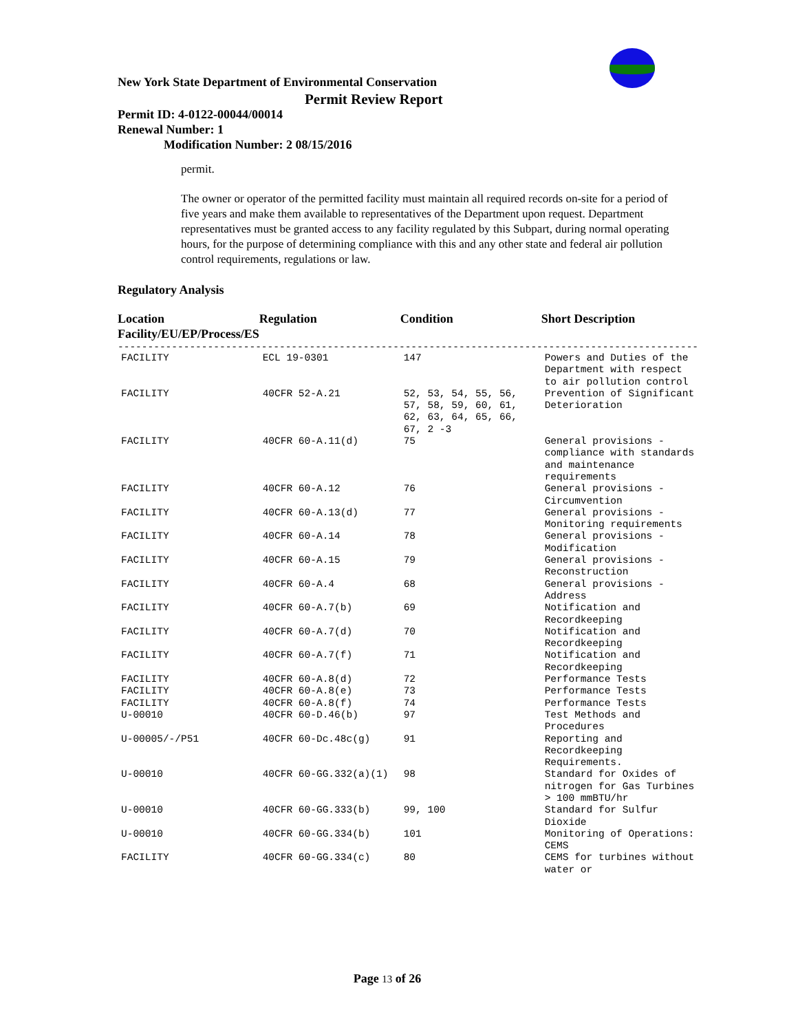New York State Department of Environmental Conservation
Permit Review Report
Permit ID: 4-0122-00044/00014
Renewal Number: 1
Modification Number: 2 08/15/2016
permit.
The owner or operator of the permitted facility must maintain all required records on-site for a period of five years and make them available to representatives of the Department upon request. Department representatives must be granted access to any facility regulated by this Subpart, during normal operating hours, for the purpose of determining compliance with this and any other state and federal air pollution control requirements, regulations or law.
Regulatory Analysis
| Location Facility/EU/EP/Process/ES | Regulation | Condition | Short Description |
| --- | --- | --- | --- |
| ------------------------------------------------------------------------------------------------- | | | |
| FACILITY | ECL 19-0301 | 147 | Powers and Duties of the Department with respect to air pollution control |
| FACILITY | 40CFR 52-A.21 | 52, 53, 54, 55, 56, 57, 58, 59, 60, 61, 62, 63, 64, 65, 66, 67, 2 -3 | Prevention of Significant Deterioration |
| FACILITY | 40CFR 60-A.11(d) | 75 | General provisions - compliance with standards and maintenance requirements |
| FACILITY | 40CFR 60-A.12 | 76 | General provisions - Circumvention |
| FACILITY | 40CFR 60-A.13(d) | 77 | General provisions - Monitoring requirements |
| FACILITY | 40CFR 60-A.14 | 78 | General provisions - Modification |
| FACILITY | 40CFR 60-A.15 | 79 | General provisions - Reconstruction |
| FACILITY | 40CFR 60-A.4 | 68 | General provisions - Address |
| FACILITY | 40CFR 60-A.7(b) | 69 | Notification and Recordkeeping |
| FACILITY | 40CFR 60-A.7(d) | 70 | Notification and Recordkeeping |
| FACILITY | 40CFR 60-A.7(f) | 71 | Notification and Recordkeeping |
| FACILITY | 40CFR 60-A.8(d) | 72 | Performance Tests |
| FACILITY | 40CFR 60-A.8(e) | 73 | Performance Tests |
| FACILITY | 40CFR 60-A.8(f) | 74 | Performance Tests |
| U-00010 | 40CFR 60-D.46(b) | 97 | Test Methods and Procedures |
| U-00005/-/P51 | 40CFR 60-Dc.48c(g) | 91 | Reporting and Recordkeeping Requirements. |
| U-00010 | 40CFR 60-GG.332(a)(1) | 98 | Standard for Oxides of nitrogen for Gas Turbines > 100 mmBTU/hr |
| U-00010 | 40CFR 60-GG.333(b) | 99, 100 | Standard for Sulfur Dioxide |
| U-00010 | 40CFR 60-GG.334(b) | 101 | Monitoring of Operations: CEMS |
| FACILITY | 40CFR 60-GG.334(c) | 80 | CEMS for turbines without water or |
Page 13 of 26